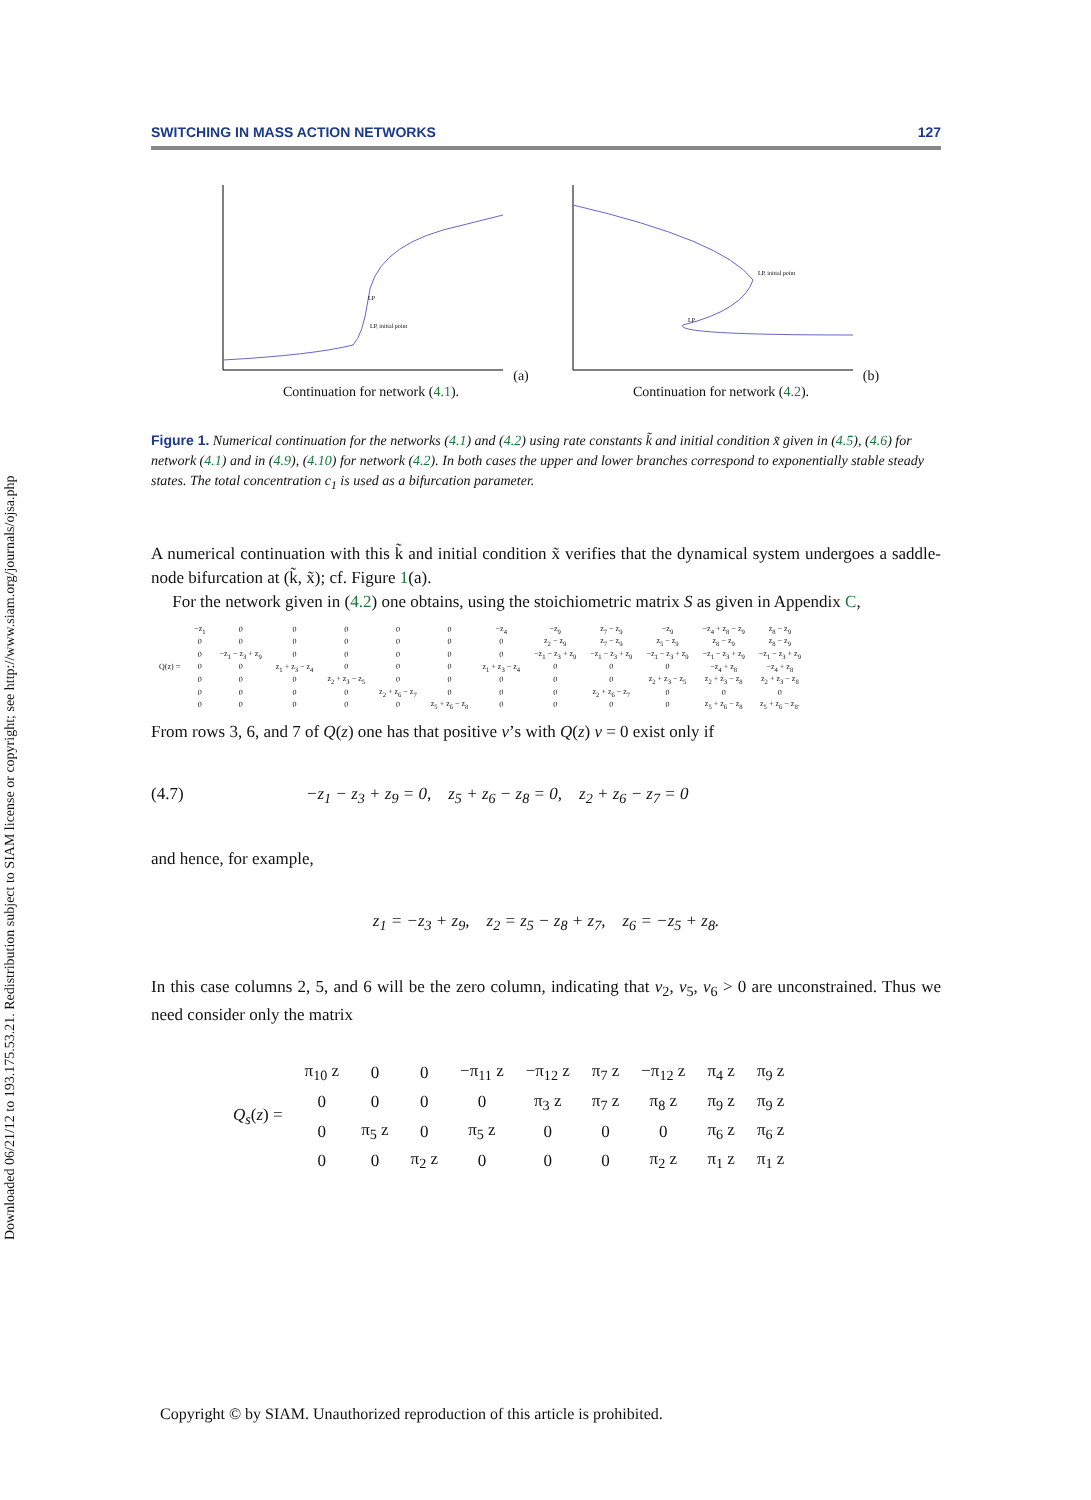Downloaded 06/21/12 to 193.175.53.21. Redistribution subject to SIAM license or copyright; see http://www.siam.org/journals/ojsa.php
SWITCHING IN MASS ACTION NETWORKS 127
LP
LP, initial point
(a) Continuation for network (4.1).
LP, initial point
LP
(b) Continuation for network (4.2).
Figure 1. Numerical continuation for the networks (4.1) and (4.2) using rate constants k̃ and initial condition x̃ given in (4.5), (4.6) for network (4.1) and in (4.9), (4.10) for network (4.2). In both cases the upper and lower branches correspond to exponentially stable steady states. The total concentration c<sub>1</sub> is used as a bifurcation parameter.
A numerical continuation with this k̃ and initial condition x̃ verifies that the dynamical system undergoes a saddle-node bifurcation at (k̃, x̃); cf. Figure 1(a).
For the network given in (4.2) one obtains, using the stoichiometric matrix S as given in Appendix C,
| Q(z) = | −z<sub>1</sub> | 0 | 0 | 0 | 0 | 0 | −z<sub>4</sub> | −z<sub>9</sub> | z<sub>7</sub> − z<sub>9</sub> | −z<sub>9</sub> | −z<sub>4</sub> + z<sub>8</sub> − z<sub>9</sub> | z<sub>8</sub> − z<sub>9</sub> |
| | 0 | 0 | 0 | 0 | 0 | 0 | 0 | z<sub>2</sub> − z<sub>9</sub> | z<sub>7</sub> − z<sub>9</sub> | z<sub>5</sub> − z<sub>9</sub> | z<sub>8</sub> − z<sub>9</sub> | z<sub>8</sub> − z<sub>9</sub> |
| | 0 | −z<sub>1</sub> − z<sub>3</sub> + z<sub>9</sub> | 0 | 0 | 0 | 0 | 0 | −z<sub>1</sub> − z<sub>3</sub> + z<sub>9</sub> | −z<sub>1</sub> − z<sub>3</sub> + z<sub>9</sub> | −z<sub>1</sub> − z<sub>3</sub> + z<sub>9</sub> | −z<sub>1</sub> − z<sub>3</sub> + z<sub>9</sub> | −z<sub>1</sub> − z<sub>3</sub> + z<sub>9</sub> |
| | 0 | 0 | z<sub>1</sub> + z<sub>3</sub> − z<sub>4</sub> | 0 | 0 | 0 | z<sub>1</sub> + z<sub>3</sub> − z<sub>4</sub> | 0 | 0 | 0 | −z<sub>4</sub> + z<sub>8</sub> | −z<sub>4</sub> + z<sub>8</sub> |
| | 0 | 0 | 0 | z<sub>2</sub> + z<sub>3</sub> − z<sub>5</sub> | 0 | 0 | 0 | 0 | 0 | z<sub>2</sub> + z<sub>3</sub> − z<sub>5</sub> | z<sub>2</sub> + z<sub>3</sub> − z<sub>8</sub> | z<sub>2</sub> + z<sub>3</sub> − z<sub>8</sub> |
| | 0 | 0 | 0 | 0 | z<sub>2</sub> + z<sub>6</sub> − z<sub>7</sub> | 0 | 0 | 0 | z<sub>2</sub> + z<sub>6</sub> − z<sub>7</sub> | 0 | 0 | 0 |
| | 0 | 0 | 0 | 0 | 0 | z<sub>5</sub> + z<sub>6</sub> − z<sub>8</sub> | 0 | 0 | 0 | 0 | z<sub>5</sub> + z<sub>6</sub> − z<sub>8</sub> | z<sub>5</sub> + z<sub>6</sub> − z<sub>8</sub>. |
From rows 3, 6, and 7 of Q(z) one has that positive ν’s with Q(z) ν = 0 exist only if
(4.7) −z<sub>1</sub> − z<sub>3</sub> + z<sub>9</sub> = 0, z<sub>5</sub> + z<sub>6</sub> − z<sub>8</sub> = 0, z<sub>2</sub> + z<sub>6</sub> − z<sub>7</sub> = 0
and hence, for example,
z<sub>1</sub> = −z<sub>3</sub> + z<sub>9</sub>, z<sub>2</sub> = z<sub>5</sub> − z<sub>8</sub> + z<sub>7</sub>, z<sub>6</sub> = −z<sub>5</sub> + z<sub>8</sub>.
In this case columns 2, 5, and 6 will be the zero column, indicating that ν<sub>2</sub>, ν<sub>5</sub>, ν<sub>6</sub> > 0 are unconstrained. Thus we need consider only the matrix
| Q<sub>s</sub> ( z ) = | π<sub>10</sub> z | 0 | 0 | −π<sub>11</sub> z | −π<sub>12</sub> z | π<sub>7</sub> z | −π<sub>12</sub> z | π<sub>4</sub> z | π<sub>9</sub> z |
| | 0 | 0 | 0 | 0 | π<sub>3</sub> z | π<sub>7</sub> z | π<sub>8</sub> z | π<sub>9</sub> z | π<sub>9</sub> z |
| | 0 | π<sub>5</sub> z | 0 | π<sub>5</sub> z | 0 | 0 | 0 | π<sub>6</sub> z | π<sub>6</sub> z |
| | 0 | 0 | π<sub>2</sub> z | 0 | 0 | 0 | π<sub>2</sub> z | π<sub>1</sub> z | π<sub>1</sub> z |
Copyright © by SIAM. Unauthorized reproduction of this article is prohibited.